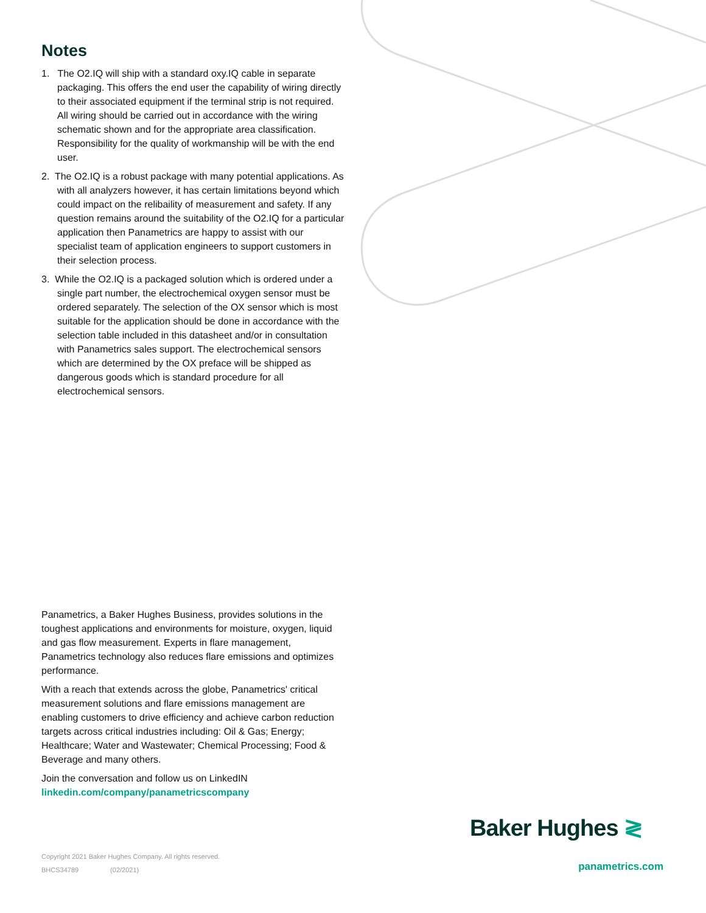Notes
1. The O2.IQ will ship with a standard oxy.IQ cable in separate packaging. This offers the end user the capability of wiring directly to their associated equipment if the terminal strip is not required. All wiring should be carried out in accordance with the wiring schematic shown and for the appropriate area classification. Responsibility for the quality of workmanship will be with the end user.
2. The O2.IQ is a robust package with many potential applications. As with all analyzers however, it has certain limitations beyond which could impact on the relibaility of measurement and safety. If any question remains around the suitability of the O2.IQ for a particular application then Panametrics are happy to assist with our specialist team of application engineers to support customers in their selection process.
3. While the O2.IQ is a packaged solution which is ordered under a single part number, the electrochemical oxygen sensor must be ordered separately. The selection of the OX sensor which is most suitable for the application should be done in accordance with the selection table included in this datasheet and/or in consultation with Panametrics sales support. The electrochemical sensors which are determined by the OX preface will be shipped as dangerous goods which is standard procedure for all electrochemical sensors.
Panametrics, a Baker Hughes Business, provides solutions in the toughest applications and environments for moisture, oxygen, liquid and gas flow measurement. Experts in flare management, Panametrics technology also reduces flare emissions and optimizes performance.
With a reach that extends across the globe, Panametrics' critical measurement solutions and flare emissions management are enabling customers to drive efficiency and achieve carbon reduction targets across critical industries including: Oil & Gas; Energy; Healthcare; Water and Wastewater; Chemical Processing; Food & Beverage and many others.
Join the conversation and follow us on LinkedIN
linkedin.com/company/panametricscompany
Copyright 2021 Baker Hughes Company. All rights reserved.
BHCS34789 (02/2021)
Baker Hughes ≷
panametrics.com